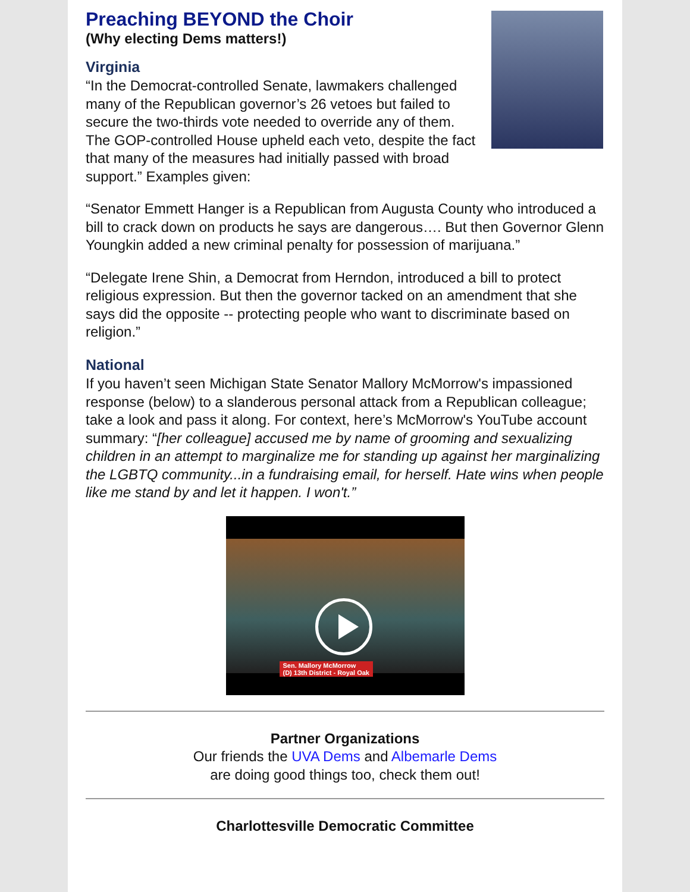Preaching BEYOND the Choir
(Why electing Dems matters!)
Virginia
“In the Democrat-controlled Senate, lawmakers challenged many of the Republican governor’s 26 vetoes but failed to secure the two-thirds vote needed to override any of them. The GOP-controlled House upheld each veto, despite the fact that many of the measures had initially passed with broad support.” Examples given:
“Senator Emmett Hanger is a Republican from Augusta County who introduced a bill to crack down on products he says are dangerous…. But then Governor Glenn Youngkin added a new criminal penalty for possession of marijuana.”
“Delegate Irene Shin, a Democrat from Herndon, introduced a bill to protect religious expression. But then the governor tacked on an amendment that she says did the opposite -- protecting people who want to discriminate based on religion.”
National
If you haven’t seen Michigan State Senator Mallory McMorrow's impassioned response (below) to a slanderous personal attack from a Republican colleague; take a look and pass it along. For context, here’s McMorrow's YouTube account summary: “[her colleague] accused me by name of grooming and sexualizing children in an attempt to marginalize me for standing up against her marginalizing the LGBTQ community...in a fundraising email, for herself. Hate wins when people like me stand by and let it happen. I won't.”
Sen. Mallory McMorrow
(D) 13th District - Royal Oak
Partner Organizations
Our friends the UVA Dems and Albemarle Dems
are doing good things too, check them out!
Charlottesville Democratic Committee